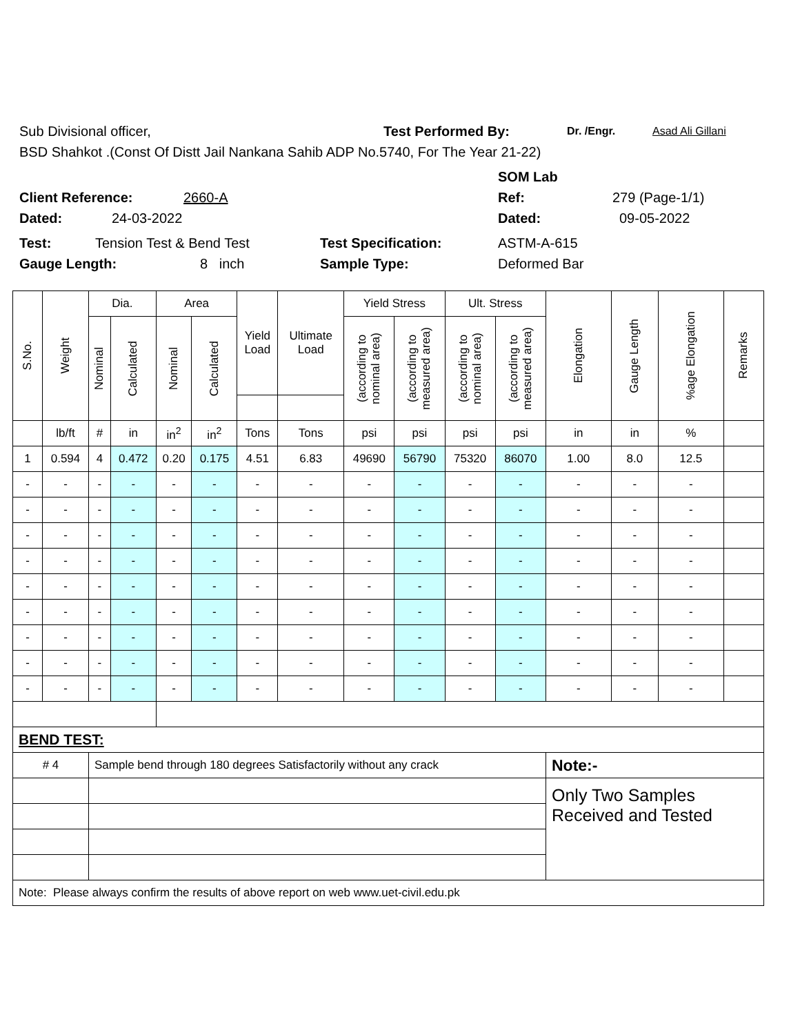Sub Divisional officer, Test Performed By: Dr. /Engr. Asad Ali Gillani
BSD Shahkot .(Const Of Distt Jail Nankana Sahib ADP No.5740, For The Year 21-22)
SOM Lab
Client Reference: 2660-A Ref: 279 (Page-1/1)
Dated: 24-03-2022 Dated: 09-05-2022
Test: Tension Test & Bend Test Test Specification: ASTM-A-615
Gauge Length: 8 inch Sample Type: Deformed Bar
| S.No. | Weight | Dia. | | Area | | Yield Load | Ultimate Load | Yield Stress | | Ult. Stress | | Elongation | Gauge Length | %age Elongation | Remarks |
| --- | --- | --- | --- | --- | --- | --- | --- | --- | --- | --- | --- | --- | --- | --- | --- |
| | | Nominal | Calculated | Nominal | Calculated | | | (according to nominal area) | (according to measured area) | (according to nominal area) | (according to measured area) | | | | |
| | lb/ft | # | in | in<sup>2</sup> | in<sup>2</sup> | Tons | Tons | psi | psi | psi | psi | in | in | % | |
| 1 | 0.594 | 4 | 0.472 | 0.20 | 0.175 | 4.51 | 6.83 | 49690 | 56790 | 75320 | 86070 | 1.00 | 8.0 | 12.5 | |
| - | - | - | - | - | - | - | - | - | - | - | - | - | - | - | |
| - | - | - | - | - | - | - | - | - | - | - | - | - | - | - | |
| - | - | - | - | - | - | - | - | - | - | - | - | - | - | - | |
| - | - | - | - | - | - | - | - | - | - | - | - | - | - | - | |
| - | - | - | - | - | - | - | - | - | - | - | - | - | - | - | |
| - | - | - | - | - | - | - | - | - | - | - | - | - | - | - | |
| - | - | - | - | - | - | - | - | - | - | - | - | - | - | - | |
| - | - | - | - | - | - | - | - | - | - | - | - | - | - | - | |
| - | - | - | - | - | - | - | - | - | - | - | - | - | - | - | |
| BEND TEST: | | | | | | | | | | | | | | | |
| # 4 | | Sample bend through 180 degrees Satisfactorily without any crack | | | | | | | | | | Note:- | | | |
| | | | | | | | | | | | | Only Two Samples Received and Tested | | | |
| Note: Please always confirm the results of above report on web www.uet-civil.edu.pk | | | | | | | | | | | | | | | |